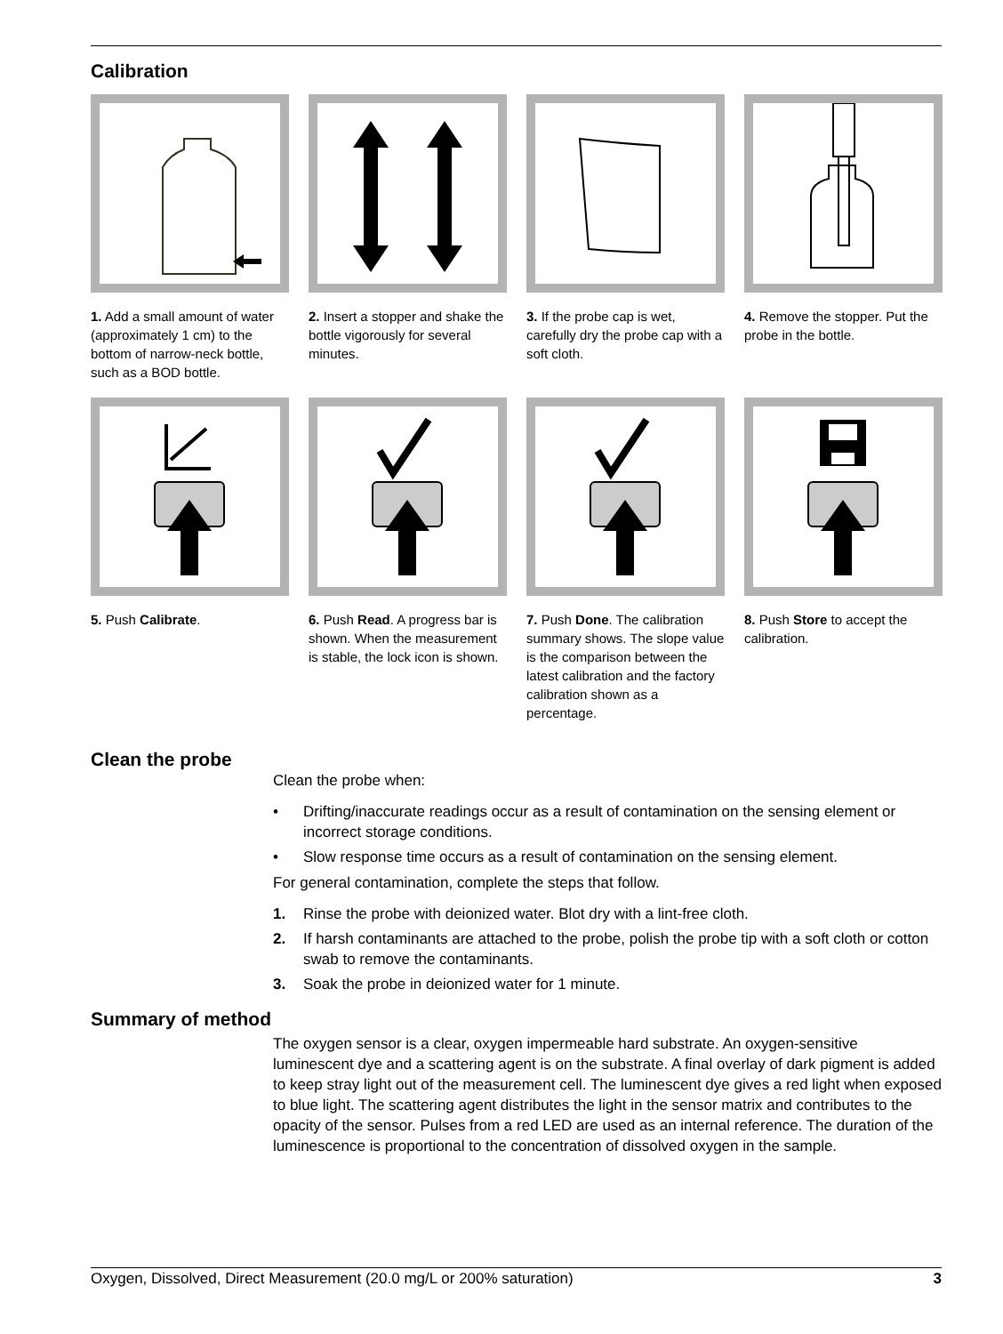Calibration
1. Add a small amount of water (approximately 1 cm) to the bottom of narrow-neck bottle, such as a BOD bottle.
2. Insert a stopper and shake the bottle vigorously for several minutes.
3. If the probe cap is wet, carefully dry the probe cap with a soft cloth.
4. Remove the stopper. Put the probe in the bottle.
5. Push Calibrate.
6. Push Read. A progress bar is shown. When the measurement is stable, the lock icon is shown.
7. Push Done. The calibration summary shows. The slope value is the comparison between the latest calibration and the factory calibration shown as a percentage.
8. Push Store to accept the calibration.
Clean the probe
Clean the probe when:
• Drifting/inaccurate readings occur as a result of contamination on the sensing element or incorrect storage conditions.
• Slow response time occurs as a result of contamination on the sensing element.
For general contamination, complete the steps that follow.
1. Rinse the probe with deionized water. Blot dry with a lint-free cloth.
2. If harsh contaminants are attached to the probe, polish the probe tip with a soft cloth or cotton swab to remove the contaminants.
3. Soak the probe in deionized water for 1 minute.
Summary of method
The oxygen sensor is a clear, oxygen impermeable hard substrate. An oxygen-sensitive luminescent dye and a scattering agent is on the substrate. A final overlay of dark pigment is added to keep stray light out of the measurement cell. The luminescent dye gives a red light when exposed to blue light. The scattering agent distributes the light in the sensor matrix and contributes to the opacity of the sensor. Pulses from a red LED are used as an internal reference. The duration of the luminescence is proportional to the concentration of dissolved oxygen in the sample.
Oxygen, Dissolved, Direct Measurement (20.0 mg/L or 200% saturation) 3